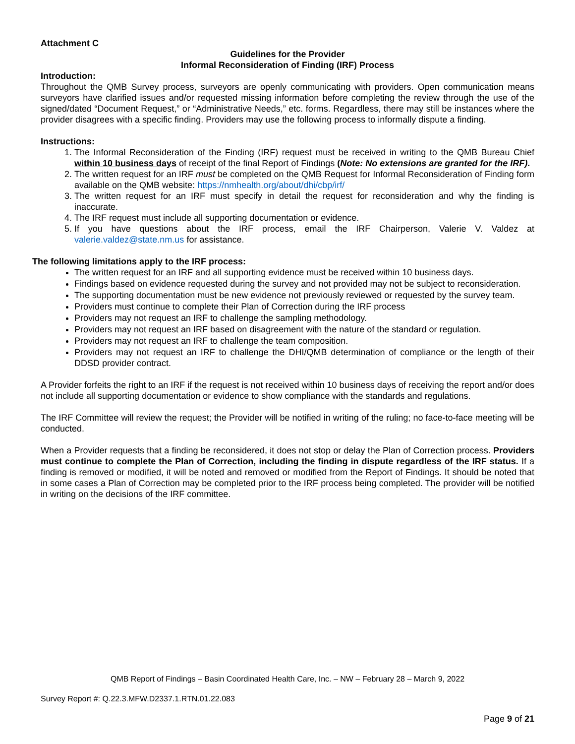Attachment C
Guidelines for the Provider
Informal Reconsideration of Finding (IRF) Process
Introduction:
Throughout the QMB Survey process, surveyors are openly communicating with providers. Open communication means surveyors have clarified issues and/or requested missing information before completing the review through the use of the signed/dated “Document Request,” or “Administrative Needs,” etc. forms. Regardless, there may still be instances where the provider disagrees with a specific finding. Providers may use the following process to informally dispute a finding.
Instructions:
1. The Informal Reconsideration of the Finding (IRF) request must be received in writing to the QMB Bureau Chief within 10 business days of receipt of the final Report of Findings (Note: No extensions are granted for the IRF).
2. The written request for an IRF must be completed on the QMB Request for Informal Reconsideration of Finding form available on the QMB website: https://nmhealth.org/about/dhi/cbp/irf/
3. The written request for an IRF must specify in detail the request for reconsideration and why the finding is inaccurate.
4. The IRF request must include all supporting documentation or evidence.
5. If you have questions about the IRF process, email the IRF Chairperson, Valerie V. Valdez at valerie.valdez@state.nm.us for assistance.
The following limitations apply to the IRF process:
The written request for an IRF and all supporting evidence must be received within 10 business days.
Findings based on evidence requested during the survey and not provided may not be subject to reconsideration.
The supporting documentation must be new evidence not previously reviewed or requested by the survey team.
Providers must continue to complete their Plan of Correction during the IRF process
Providers may not request an IRF to challenge the sampling methodology.
Providers may not request an IRF based on disagreement with the nature of the standard or regulation.
Providers may not request an IRF to challenge the team composition.
Providers may not request an IRF to challenge the DHI/QMB determination of compliance or the length of their DDSD provider contract.
A Provider forfeits the right to an IRF if the request is not received within 10 business days of receiving the report and/or does not include all supporting documentation or evidence to show compliance with the standards and regulations.
The IRF Committee will review the request; the Provider will be notified in writing of the ruling; no face-to-face meeting will be conducted.
When a Provider requests that a finding be reconsidered, it does not stop or delay the Plan of Correction process. Providers must continue to complete the Plan of Correction, including the finding in dispute regardless of the IRF status. If a finding is removed or modified, it will be noted and removed or modified from the Report of Findings. It should be noted that in some cases a Plan of Correction may be completed prior to the IRF process being completed. The provider will be notified in writing on the decisions of the IRF committee.
QMB Report of Findings – Basin Coordinated Health Care, Inc. – NW – February 28 – March 9, 2022
Survey Report #: Q.22.3.MFW.D2337.1.RTN.01.22.083
Page 9 of 21